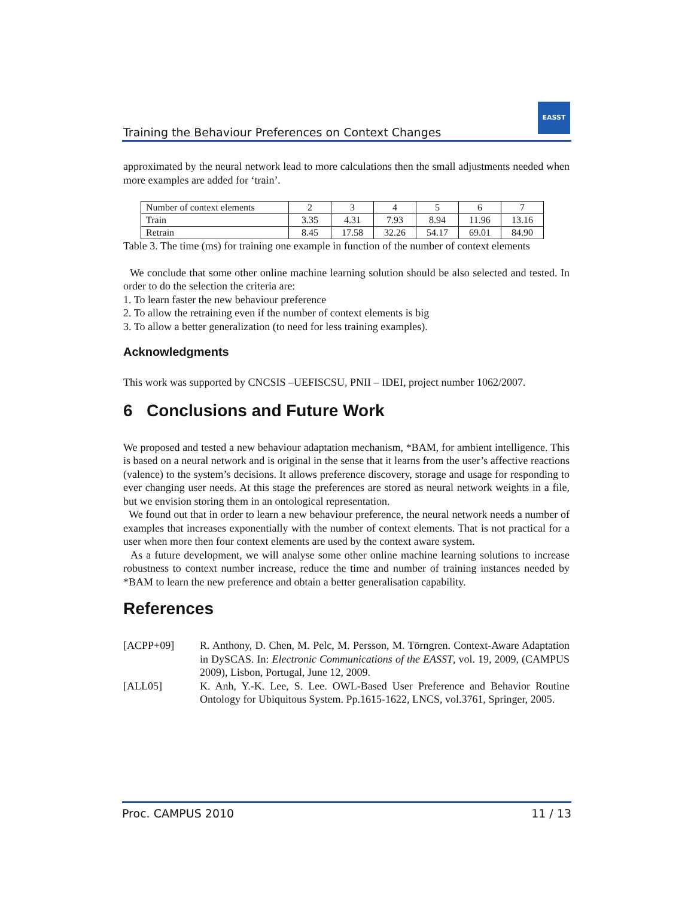Training the Behaviour Preferences on Context Changes
EASST
approximated by the neural network lead to more calculations then the small adjustments needed when more examples are added for ‘train’.
| Number of context elements | 2 | 3 | 4 | 5 | 6 | 7 |
| Train | 3.35 | 4.31 | 7.93 | 8.94 | 11.96 | 13.16 |
| Retrain | 8.45 | 17.58 | 32.26 | 54.17 | 69.01 | 84.90 |
Table 3. The time (ms) for training one example in function of the number of context elements
We conclude that some other online machine learning solution should be also selected and tested. In order to do the selection the criteria are:
1. To learn faster the new behaviour preference
2. To allow the retraining even if the number of context elements is big
3. To allow a better generalization (to need for less training examples).
Acknowledgments
This work was supported by CNCSIS –UEFISCSU, PNII – IDEI, project number 1062/2007.
6 Conclusions and Future Work
We proposed and tested a new behaviour adaptation mechanism, *BAM, for ambient intelligence. This is based on a neural network and is original in the sense that it learns from the user’s affective reactions (valence) to the system’s decisions. It allows preference discovery, storage and usage for responding to ever changing user needs. At this stage the preferences are stored as neural network weights in a file, but we envision storing them in an ontological representation.
We found out that in order to learn a new behaviour preference, the neural network needs a number of examples that increases exponentially with the number of context elements. That is not practical for a user when more then four context elements are used by the context aware system.
As a future development, we will analyse some other online machine learning solutions to increase robustness to context number increase, reduce the time and number of training instances needed by *BAM to learn the new preference and obtain a better generalisation capability.
References
[ACPP+09] R. Anthony, D. Chen, M. Pelc, M. Persson, M. Törngren. Context-Aware Adaptation in DySCAS. In: Electronic Communications of the EASST, vol. 19, 2009, (CAMPUS 2009), Lisbon, Portugal, June 12, 2009.
[ALL05] K. Anh, Y.-K. Lee, S. Lee. OWL-Based User Preference and Behavior Routine Ontology for Ubiquitous System. Pp.1615-1622, LNCS, vol.3761, Springer, 2005.
Proc. CAMPUS 2010 11 / 13